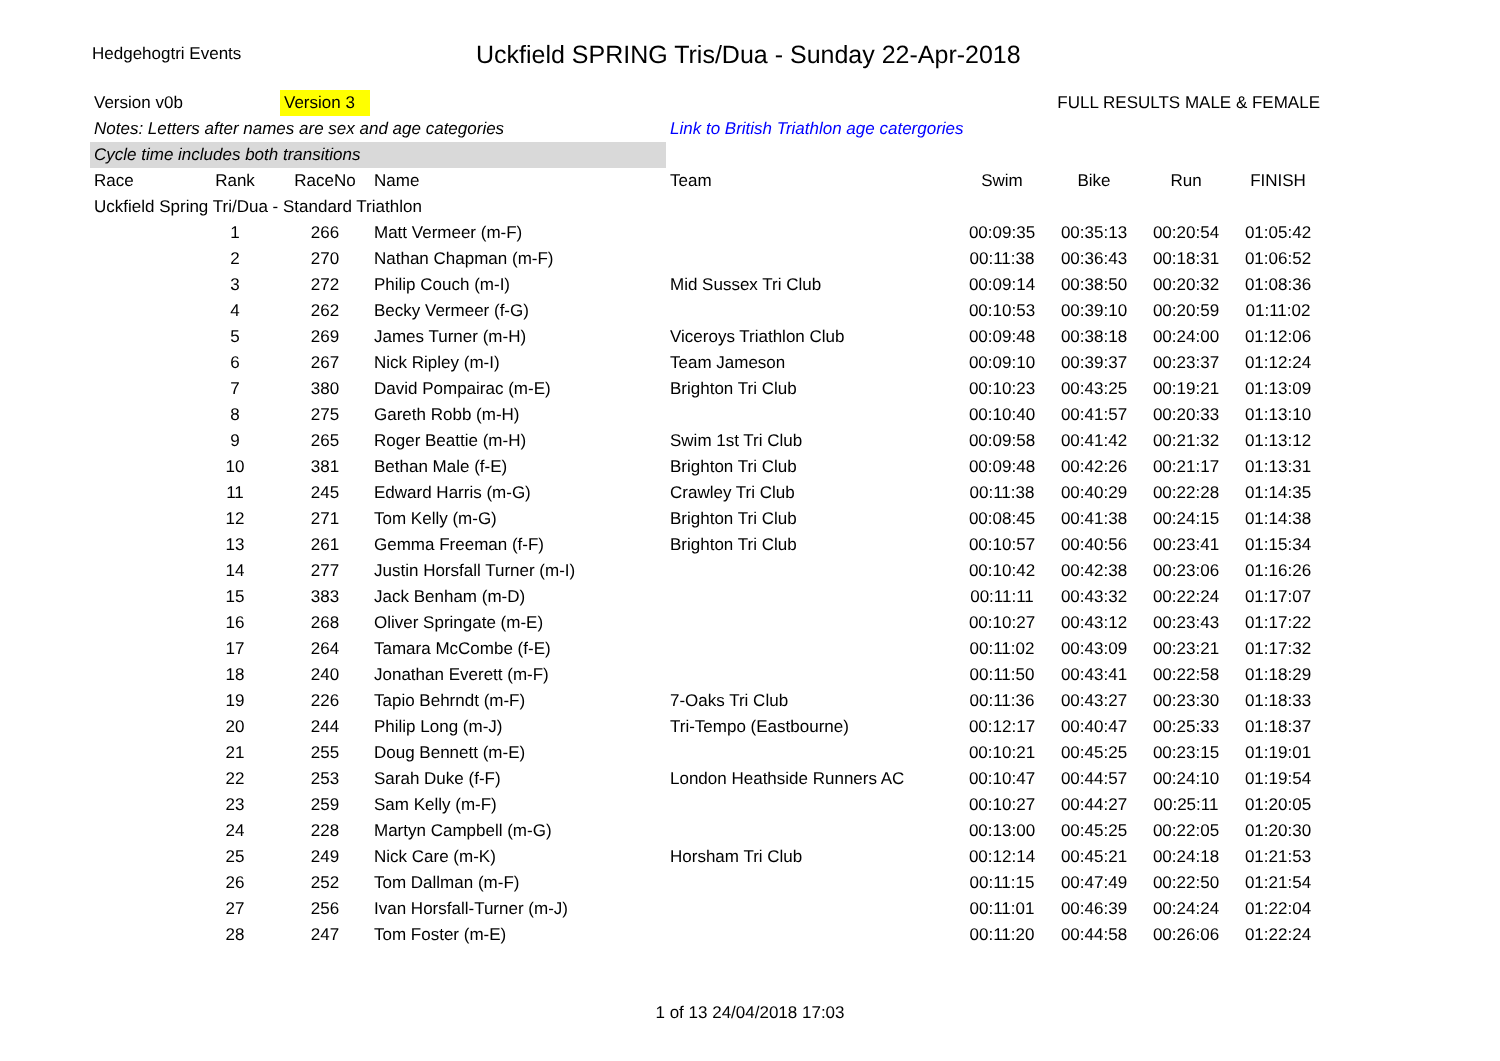Hedgehogtri Events
Uckfield SPRING Tris/Dua - Sunday 22-Apr-2018
| Version v0b | | Version 3 | | | FULL RESULTS MALE & FEMALE | | | |
| Notes: Letters after names are sex and age categories | | | | Link to British Triathlon age catergories | | | | |
| Cycle time includes both transitions | | | | | | | | |
| Race | Rank | RaceNo | Name | Team | Swim | Bike | Run | FINISH |
| Uckfield Spring Tri/Dua - Standard Triathlon | | | | | | | | |
| | 1 | 266 | Matt Vermeer (m-F) | | 00:09:35 | 00:35:13 | 00:20:54 | 01:05:42 |
| | 2 | 270 | Nathan Chapman (m-F) | | 00:11:38 | 00:36:43 | 00:18:31 | 01:06:52 |
| | 3 | 272 | Philip Couch (m-I) | Mid Sussex Tri Club | 00:09:14 | 00:38:50 | 00:20:32 | 01:08:36 |
| | 4 | 262 | Becky Vermeer (f-G) | | 00:10:53 | 00:39:10 | 00:20:59 | 01:11:02 |
| | 5 | 269 | James Turner (m-H) | Viceroys Triathlon Club | 00:09:48 | 00:38:18 | 00:24:00 | 01:12:06 |
| | 6 | 267 | Nick Ripley (m-I) | Team Jameson | 00:09:10 | 00:39:37 | 00:23:37 | 01:12:24 |
| | 7 | 380 | David Pompairac (m-E) | Brighton Tri Club | 00:10:23 | 00:43:25 | 00:19:21 | 01:13:09 |
| | 8 | 275 | Gareth Robb (m-H) | | 00:10:40 | 00:41:57 | 00:20:33 | 01:13:10 |
| | 9 | 265 | Roger Beattie (m-H) | Swim 1st Tri Club | 00:09:58 | 00:41:42 | 00:21:32 | 01:13:12 |
| | 10 | 381 | Bethan Male (f-E) | Brighton Tri Club | 00:09:48 | 00:42:26 | 00:21:17 | 01:13:31 |
| | 11 | 245 | Edward Harris (m-G) | Crawley Tri Club | 00:11:38 | 00:40:29 | 00:22:28 | 01:14:35 |
| | 12 | 271 | Tom Kelly (m-G) | Brighton Tri Club | 00:08:45 | 00:41:38 | 00:24:15 | 01:14:38 |
| | 13 | 261 | Gemma Freeman (f-F) | Brighton Tri Club | 00:10:57 | 00:40:56 | 00:23:41 | 01:15:34 |
| | 14 | 277 | Justin Horsfall Turner (m-I) | | 00:10:42 | 00:42:38 | 00:23:06 | 01:16:26 |
| | 15 | 383 | Jack Benham (m-D) | | 00:11:11 | 00:43:32 | 00:22:24 | 01:17:07 |
| | 16 | 268 | Oliver Springate (m-E) | | 00:10:27 | 00:43:12 | 00:23:43 | 01:17:22 |
| | 17 | 264 | Tamara McCombe (f-E) | | 00:11:02 | 00:43:09 | 00:23:21 | 01:17:32 |
| | 18 | 240 | Jonathan Everett (m-F) | | 00:11:50 | 00:43:41 | 00:22:58 | 01:18:29 |
| | 19 | 226 | Tapio Behrndt (m-F) | 7-Oaks Tri Club | 00:11:36 | 00:43:27 | 00:23:30 | 01:18:33 |
| | 20 | 244 | Philip Long (m-J) | Tri-Tempo (Eastbourne) | 00:12:17 | 00:40:47 | 00:25:33 | 01:18:37 |
| | 21 | 255 | Doug Bennett (m-E) | | 00:10:21 | 00:45:25 | 00:23:15 | 01:19:01 |
| | 22 | 253 | Sarah Duke (f-F) | London Heathside Runners AC | 00:10:47 | 00:44:57 | 00:24:10 | 01:19:54 |
| | 23 | 259 | Sam Kelly (m-F) | | 00:10:27 | 00:44:27 | 00:25:11 | 01:20:05 |
| | 24 | 228 | Martyn Campbell (m-G) | | 00:13:00 | 00:45:25 | 00:22:05 | 01:20:30 |
| | 25 | 249 | Nick Care (m-K) | Horsham Tri Club | 00:12:14 | 00:45:21 | 00:24:18 | 01:21:53 |
| | 26 | 252 | Tom Dallman (m-F) | | 00:11:15 | 00:47:49 | 00:22:50 | 01:21:54 |
| | 27 | 256 | Ivan Horsfall-Turner (m-J) | | 00:11:01 | 00:46:39 | 00:24:24 | 01:22:04 |
| | 28 | 247 | Tom Foster (m-E) | | 00:11:20 | 00:44:58 | 00:26:06 | 01:22:24 |
1 of 13 24/04/2018 17:03